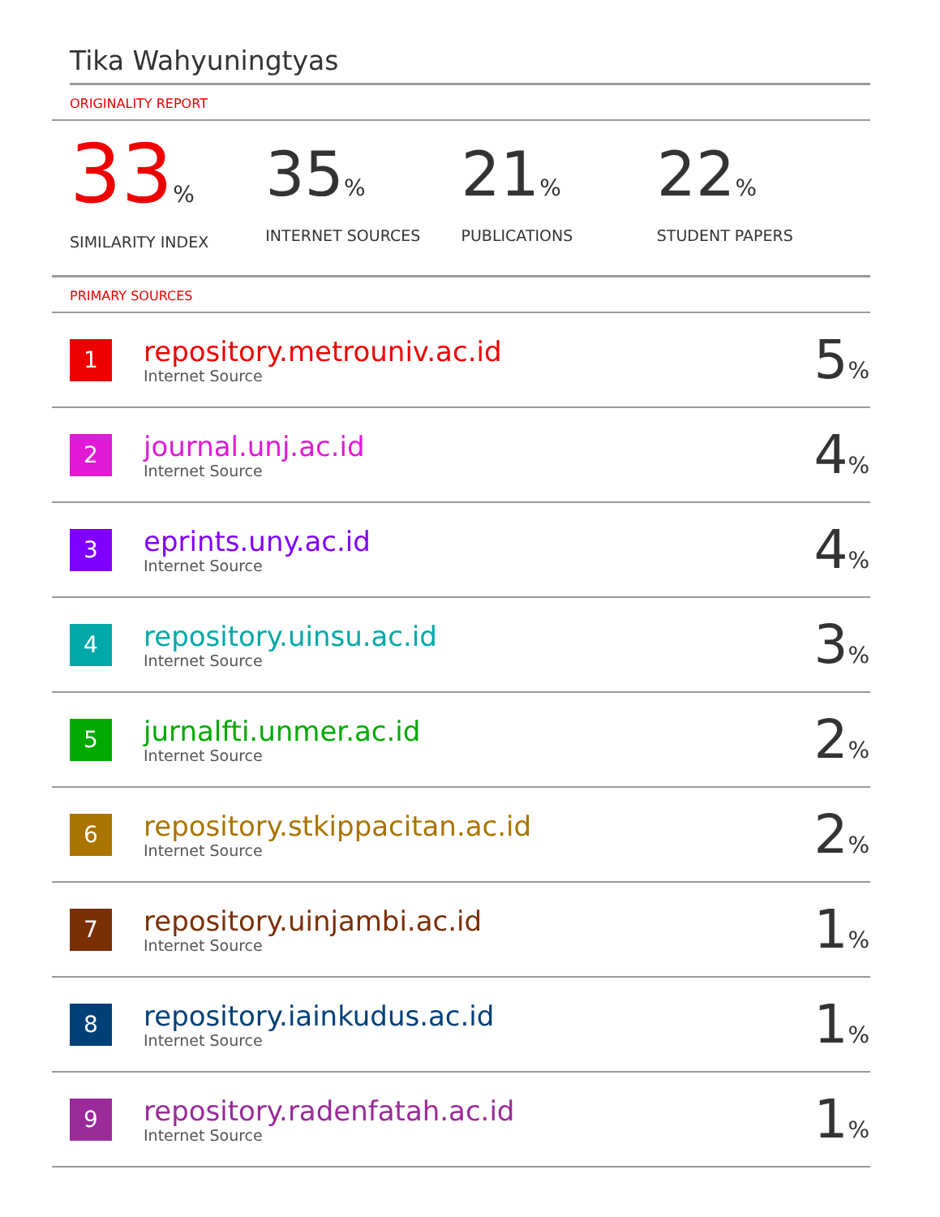Tika Wahyuningtyas
ORIGINALITY REPORT
33%
SIMILARITY INDEX
35%
INTERNET SOURCES
21%
PUBLICATIONS
22%
STUDENT PAPERS
PRIMARY SOURCES
| 1 | repository.metrouniv.ac.id Internet Source | 5 % |
| 2 | journal.unj.ac.id Internet Source | 4 % |
| 3 | eprints.uny.ac.id Internet Source | 4 % |
| 4 | repository.uinsu.ac.id Internet Source | 3 % |
| 5 | jurnalfti.unmer.ac.id Internet Source | 2 % |
| 6 | repository.stkippacitan.ac.id Internet Source | 2 % |
| 7 | repository.uinjambi.ac.id Internet Source | 1 % |
| 8 | repository.iainkudus.ac.id Internet Source | 1 % |
| 9 | repository.radenfatah.ac.id Internet Source | 1 % |